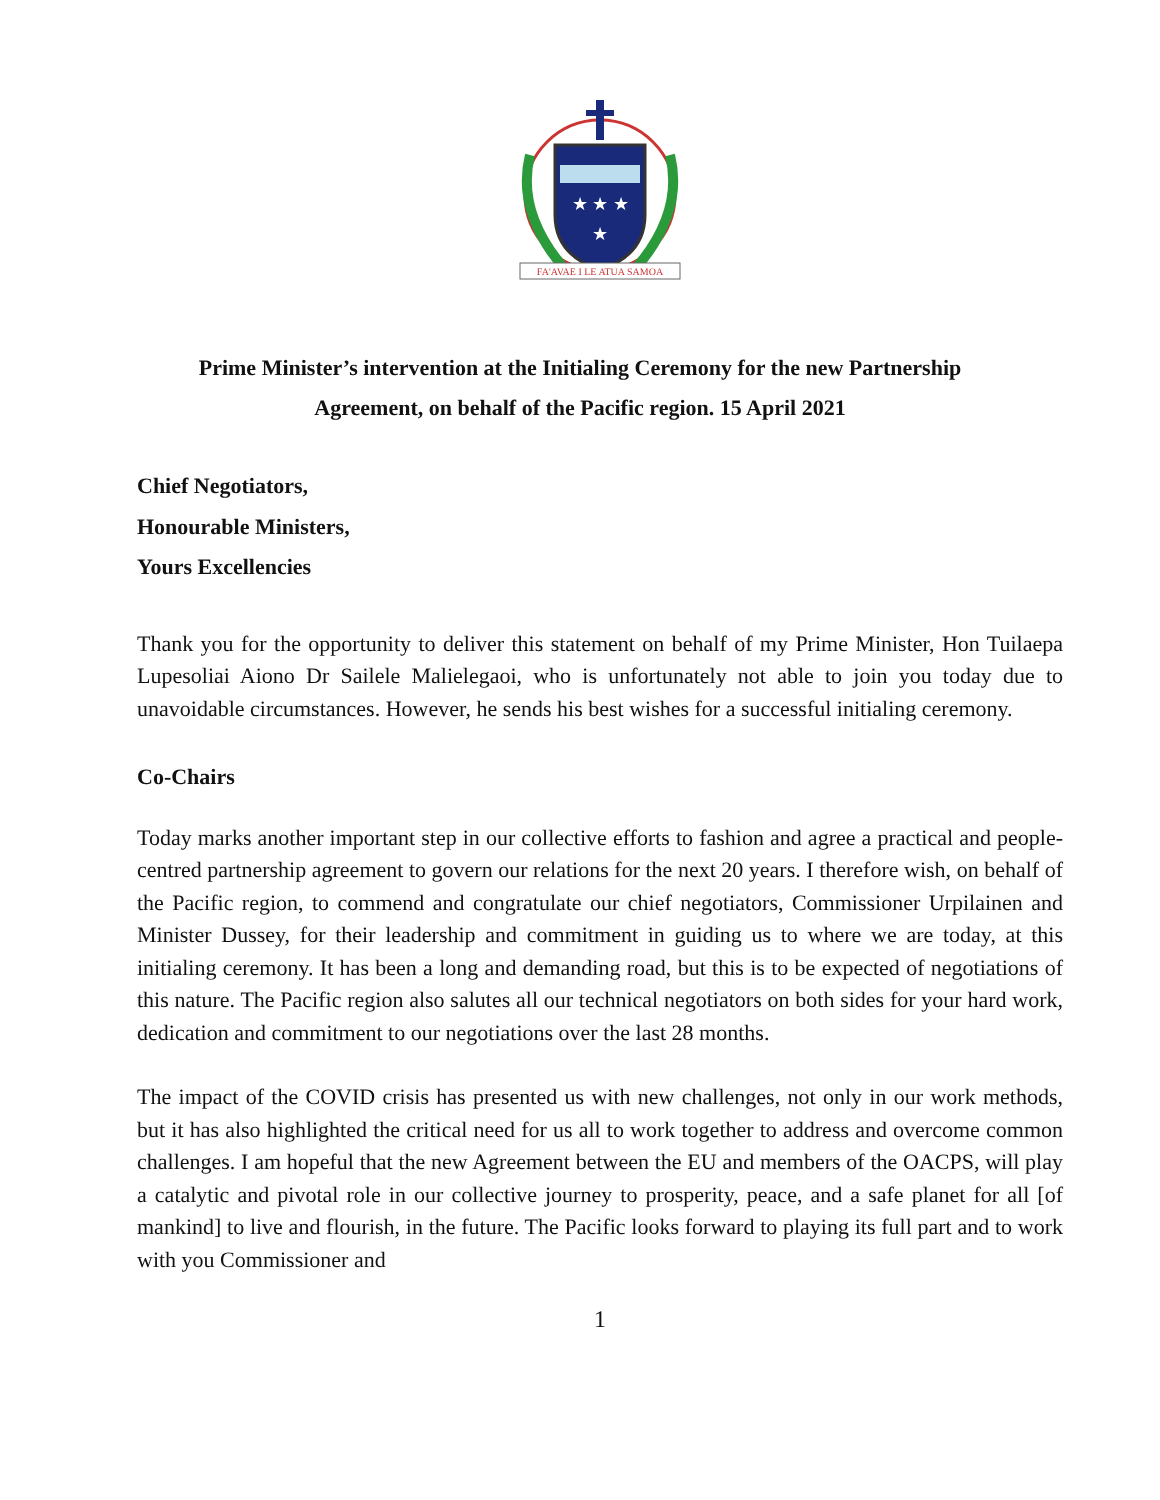★ ★ ★
★
FA'AVAE I LE ATUA SAMOA
Prime Minister’s intervention at the Initialing Ceremony for the new Partnership
Agreement, on behalf of the Pacific region. 15 April 2021
Chief Negotiators,
Honourable Ministers,
Yours Excellencies
Thank you for the opportunity to deliver this statement on behalf of my Prime Minister, Hon Tuilaepa Lupesoliai Aiono Dr Sailele Malielegaoi, who is unfortunately not able to join you today due to unavoidable circumstances. However, he sends his best wishes for a successful initialing ceremony.
Co-Chairs
Today marks another important step in our collective efforts to fashion and agree a practical and people-centred partnership agreement to govern our relations for the next 20 years. I therefore wish, on behalf of the Pacific region, to commend and congratulate our chief negotiators, Commissioner Urpilainen and Minister Dussey, for their leadership and commitment in guiding us to where we are today, at this initialing ceremony. It has been a long and demanding road, but this is to be expected of negotiations of this nature. The Pacific region also salutes all our technical negotiators on both sides for your hard work, dedication and commitment to our negotiations over the last 28 months.
The impact of the COVID crisis has presented us with new challenges, not only in our work methods, but it has also highlighted the critical need for us all to work together to address and overcome common challenges. I am hopeful that the new Agreement between the EU and members of the OACPS, will play a catalytic and pivotal role in our collective journey to prosperity, peace, and a safe planet for all [of mankind] to live and flourish, in the future. The Pacific looks forward to playing its full part and to work with you Commissioner and
1